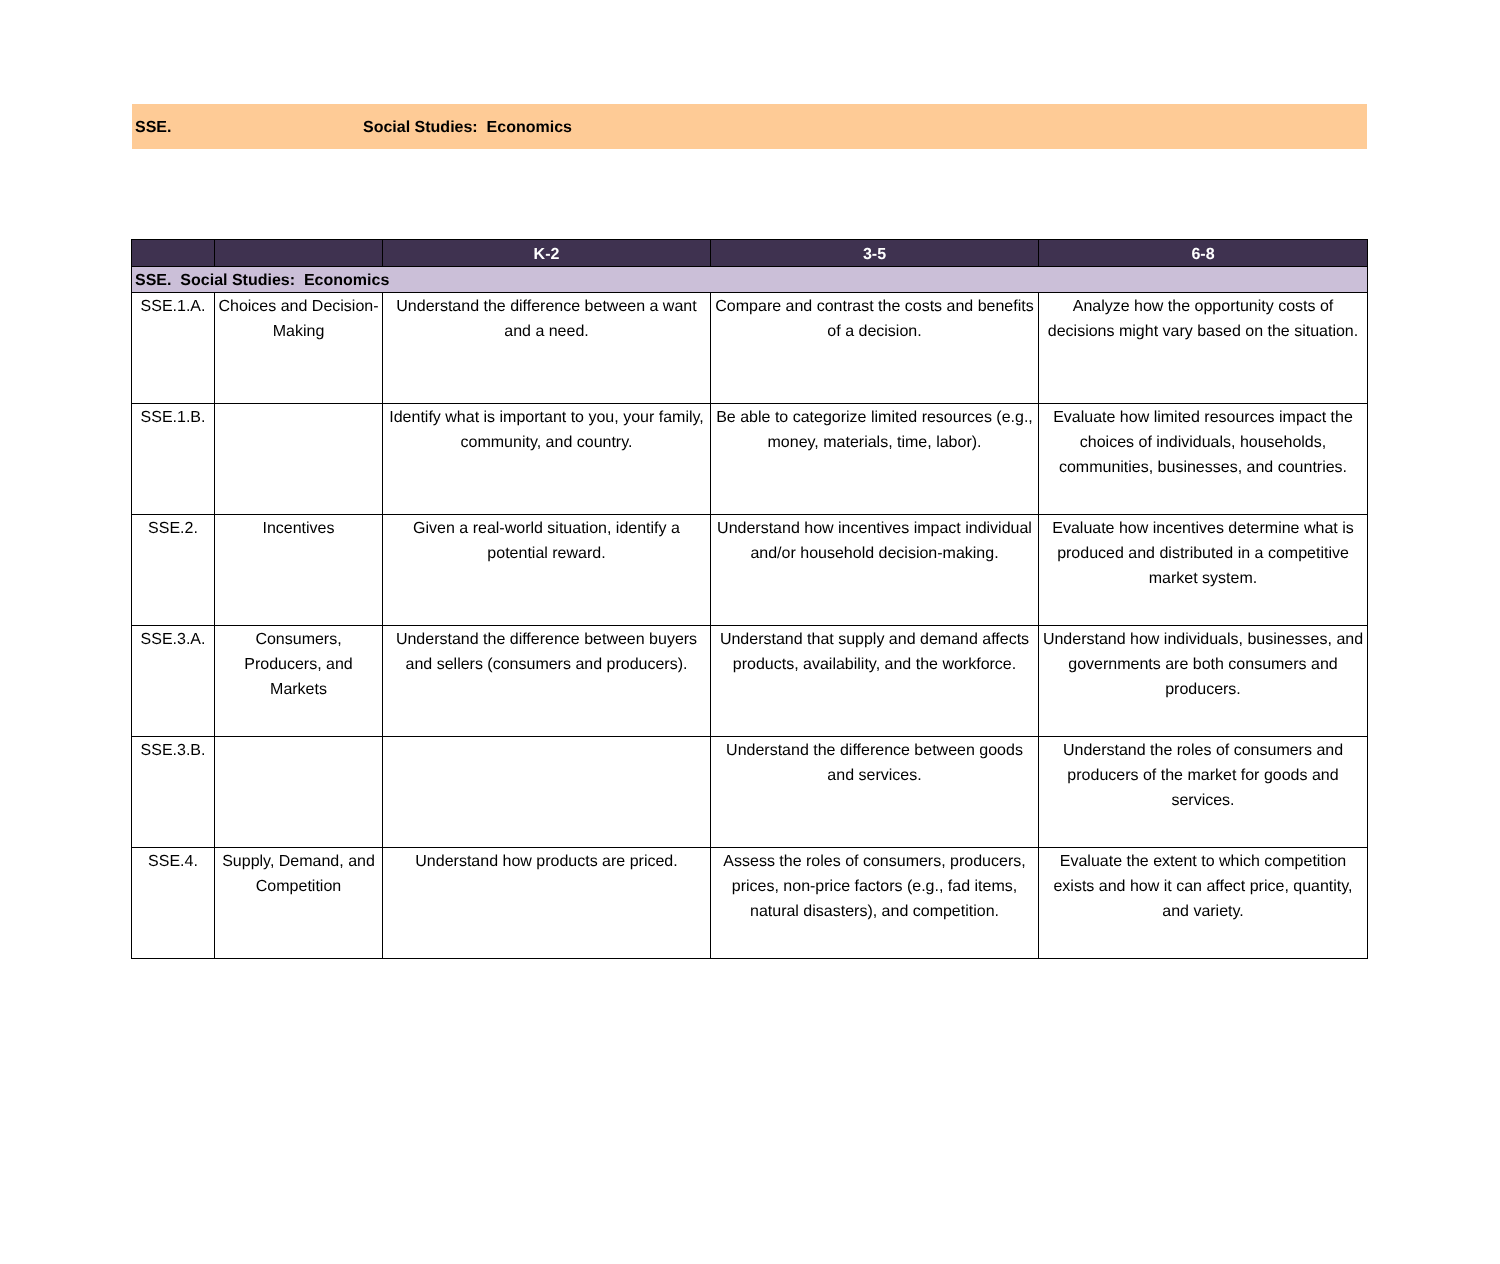SSE. Social Studies: Economics
| | | K-2 | 3-5 | 6-8 |
| --- | --- | --- | --- | --- |
| SSE. Social Studies: Economics | | | | |
| SSE.1.A. | Choices and Decision-Making | Understand the difference between a want and a need. | Compare and contrast the costs and benefits of a decision. | Analyze how the opportunity costs of decisions might vary based on the situation. |
| SSE.1.B. | | Identify what is important to you, your family, community, and country. | Be able to categorize limited resources (e.g., money, materials, time, labor). | Evaluate how limited resources impact the choices of individuals, households, communities, businesses, and countries. |
| SSE.2. | Incentives | Given a real-world situation, identify a potential reward. | Understand how incentives impact individual and/or household decision-making. | Evaluate how incentives determine what is produced and distributed in a competitive market system. |
| SSE.3.A. | Consumers, Producers, and Markets | Understand the difference between buyers and sellers (consumers and producers). | Understand that supply and demand affects products, availability, and the workforce. | Understand how individuals, businesses, and governments are both consumers and producers. |
| SSE.3.B. | | | Understand the difference between goods and services. | Understand the roles of consumers and producers of the market for goods and services. |
| SSE.4. | Supply, Demand, and Competition | Understand how products are priced. | Assess the roles of consumers, producers, prices, non-price factors (e.g., fad items, natural disasters), and competition. | Evaluate the extent to which competition exists and how it can affect price, quantity, and variety. |